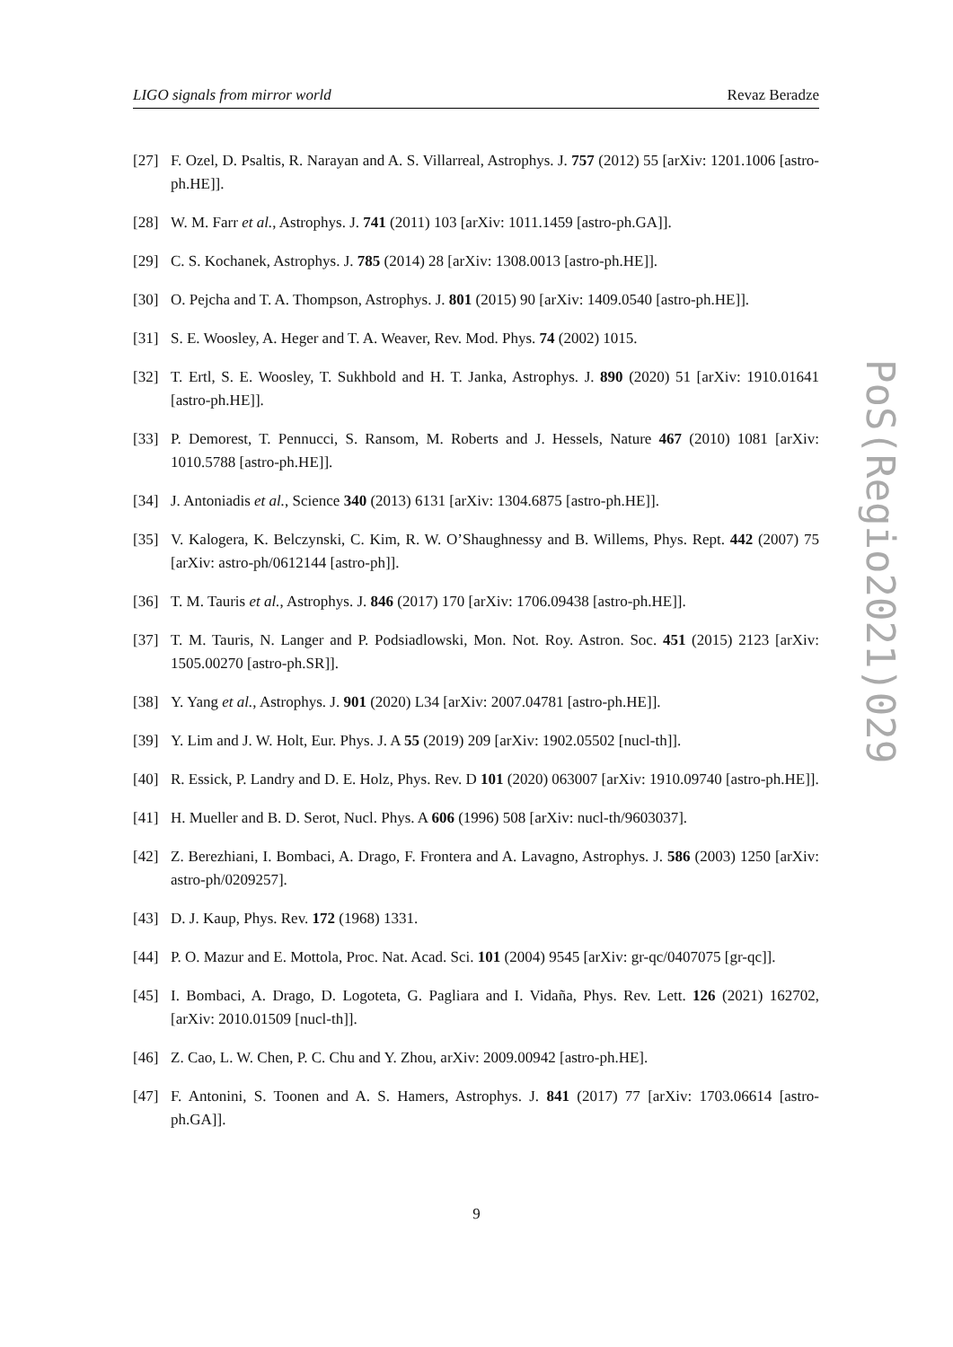LIGO signals from mirror world Revaz Beradze
[27] F. Ozel, D. Psaltis, R. Narayan and A. S. Villarreal, Astrophys. J. 757 (2012) 55 [arXiv: 1201.1006 [astro-ph.HE]].
[28] W. M. Farr et al., Astrophys. J. 741 (2011) 103 [arXiv: 1011.1459 [astro-ph.GA]].
[29] C. S. Kochanek, Astrophys. J. 785 (2014) 28 [arXiv: 1308.0013 [astro-ph.HE]].
[30] O. Pejcha and T. A. Thompson, Astrophys. J. 801 (2015) 90 [arXiv: 1409.0540 [astro-ph.HE]].
[31] S. E. Woosley, A. Heger and T. A. Weaver, Rev. Mod. Phys. 74 (2002) 1015.
[32] T. Ertl, S. E. Woosley, T. Sukhbold and H. T. Janka, Astrophys. J. 890 (2020) 51 [arXiv: 1910.01641 [astro-ph.HE]].
[33] P. Demorest, T. Pennucci, S. Ransom, M. Roberts and J. Hessels, Nature 467 (2010) 1081 [arXiv: 1010.5788 [astro-ph.HE]].
[34] J. Antoniadis et al., Science 340 (2013) 6131 [arXiv: 1304.6875 [astro-ph.HE]].
[35] V. Kalogera, K. Belczynski, C. Kim, R. W. O’Shaughnessy and B. Willems, Phys. Rept. 442 (2007) 75 [arXiv: astro-ph/0612144 [astro-ph]].
[36] T. M. Tauris et al., Astrophys. J. 846 (2017) 170 [arXiv: 1706.09438 [astro-ph.HE]].
[37] T. M. Tauris, N. Langer and P. Podsiadlowski, Mon. Not. Roy. Astron. Soc. 451 (2015) 2123 [arXiv: 1505.00270 [astro-ph.SR]].
[38] Y. Yang et al., Astrophys. J. 901 (2020) L34 [arXiv: 2007.04781 [astro-ph.HE]].
[39] Y. Lim and J. W. Holt, Eur. Phys. J. A 55 (2019) 209 [arXiv: 1902.05502 [nucl-th]].
[40] R. Essick, P. Landry and D. E. Holz, Phys. Rev. D 101 (2020) 063007 [arXiv: 1910.09740 [astro-ph.HE]].
[41] H. Mueller and B. D. Serot, Nucl. Phys. A 606 (1996) 508 [arXiv: nucl-th/9603037].
[42] Z. Berezhiani, I. Bombaci, A. Drago, F. Frontera and A. Lavagno, Astrophys. J. 586 (2003) 1250 [arXiv: astro-ph/0209257].
[43] D. J. Kaup, Phys. Rev. 172 (1968) 1331.
[44] P. O. Mazur and E. Mottola, Proc. Nat. Acad. Sci. 101 (2004) 9545 [arXiv: gr-qc/0407075 [gr-qc]].
[45] I. Bombaci, A. Drago, D. Logoteta, G. Pagliara and I. Vidaña, Phys. Rev. Lett. 126 (2021) 162702, [arXiv: 2010.01509 [nucl-th]].
[46] Z. Cao, L. W. Chen, P. C. Chu and Y. Zhou, arXiv: 2009.00942 [astro-ph.HE].
[47] F. Antonini, S. Toonen and A. S. Hamers, Astrophys. J. 841 (2017) 77 [arXiv: 1703.06614 [astro-ph.GA]].
PoS(Regio2021)029
9